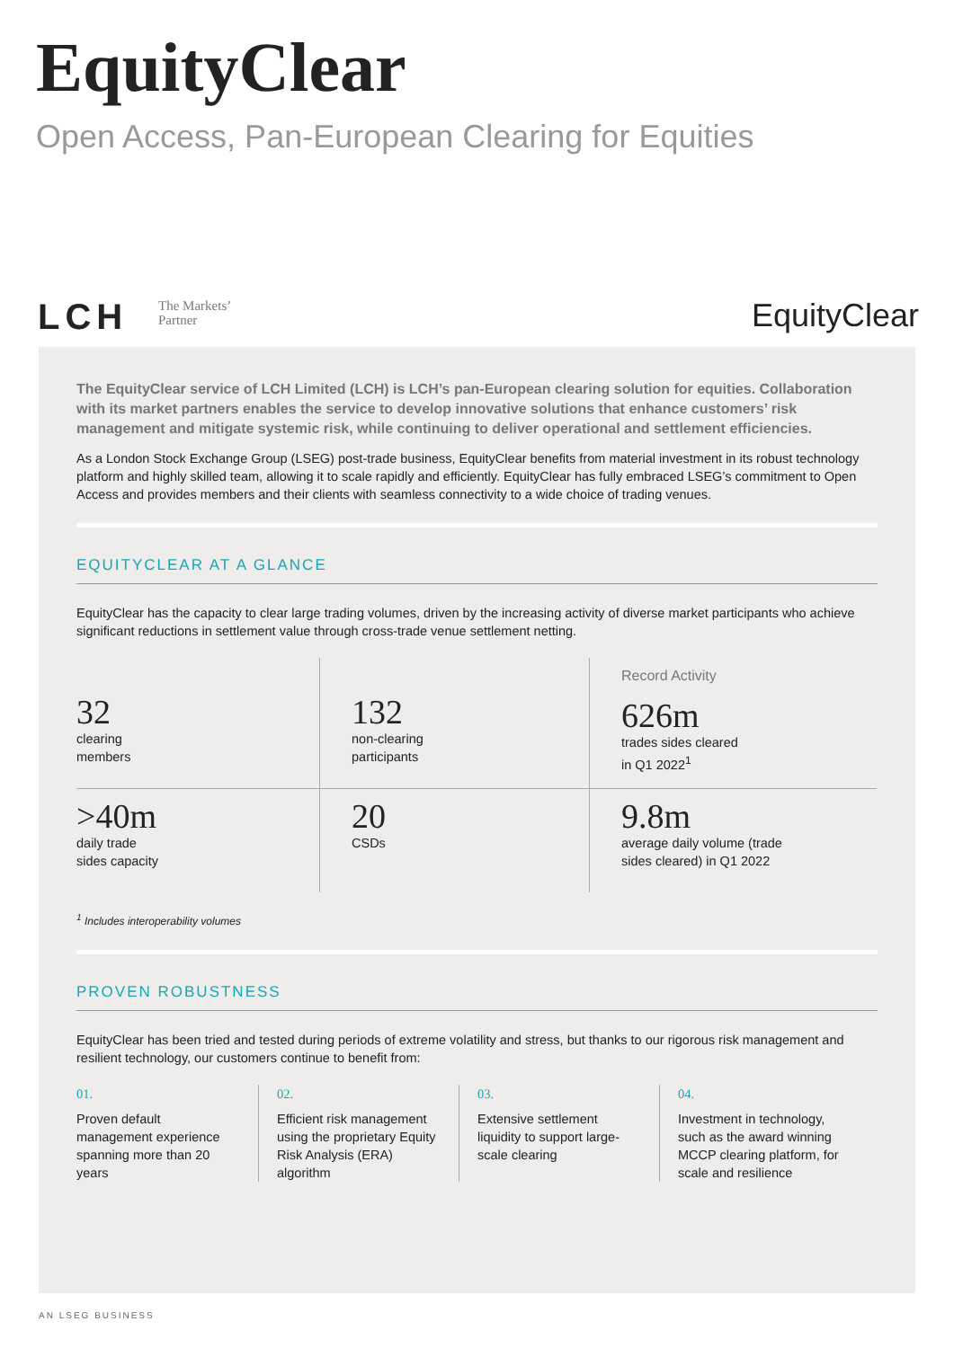EquityClear
Open Access, Pan-European Clearing for Equities
LCH
The Markets’
Partner
EquityClear
The EquityClear service of LCH Limited (LCH) is LCH’s pan-European clearing solution for equities. Collaboration with its market partners enables the service to develop innovative solutions that enhance customers’ risk management and mitigate systemic risk, while continuing to deliver operational and settlement efficiencies.
As a London Stock Exchange Group (LSEG) post-trade business, EquityClear benefits from material investment in its robust technology platform and highly skilled team, allowing it to scale rapidly and efficiently. EquityClear has fully embraced LSEG’s commitment to Open Access and provides members and their clients with seamless connectivity to a wide choice of trading venues.
EQUITYCLEAR AT A GLANCE
EquityClear has the capacity to clear large trading volumes, driven by the increasing activity of diverse market participants who achieve significant reductions in settlement value through cross-trade venue settlement netting.
32
clearing
members
132
non-clearing
participants
Record Activity
626m
trades sides cleared
in Q1 2022<sup>1</sup>
>40m
daily trade
sides capacity
20
CSDs
9.8m
average daily volume (trade
sides cleared) in Q1 2022
<sup>1</sup> Includes interoperability volumes
PROVEN ROBUSTNESS
EquityClear has been tried and tested during periods of extreme volatility and stress, but thanks to our rigorous risk management and resilient technology, our customers continue to benefit from:
01.
Proven default management experience spanning more than 20 years
02.
Efficient risk management using the proprietary Equity Risk Analysis (ERA) algorithm
03.
Extensive settlement liquidity to support large-scale clearing
04.
Investment in technology, such as the award winning MCCP clearing platform, for scale and resilience
AN LSEG BUSINESS